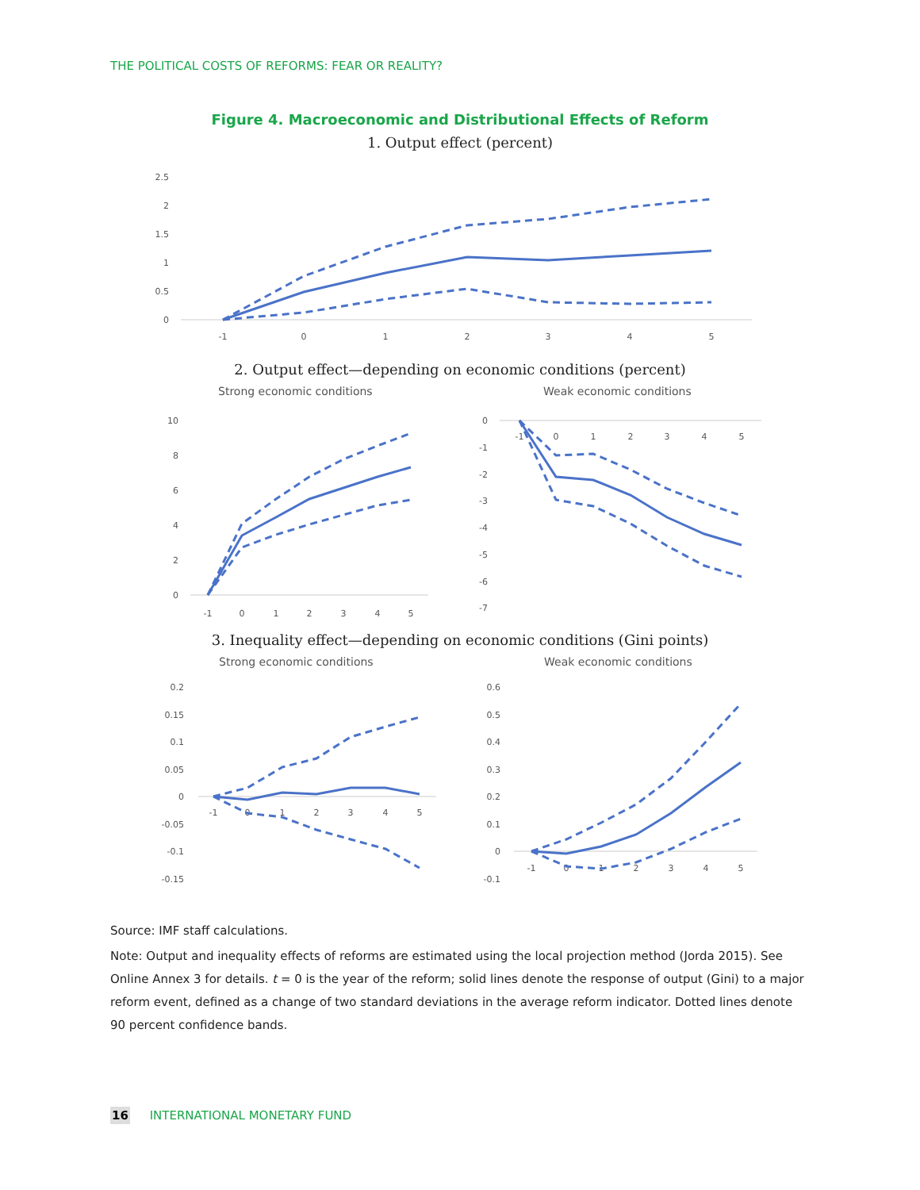THE POLITICAL COSTS OF REFORMS: FEAR OR REALITY?
Figure 4. Macroeconomic and Distributional Effects of Reform
1. Output effect (percent)
2.5
2
1.5
1
0.5
0
-1
0
1
2
3
4
5
2. Output effect—depending on economic conditions (percent)
Strong economic conditions
Weak economic conditions
10
8
6
4
2
0
-1
0
1
2
3
4
5
0
-1
-2
-3
-4
-5
-6
-7
-1
0
1
2
3
4
5
3. Inequality effect—depending on economic conditions (Gini points)
Strong economic conditions
Weak economic conditions
0.2
0.15
0.1
0.05
0
-0.05
-0.1
-0.15
-1
0
1
2
3
4
5
0.6
0.5
0.4
0.3
0.2
0.1
0
-0.1
-1
0
1
2
3
4
5
Source: IMF staff calculations.
Note: Output and inequality effects of reforms are estimated using the local projection method (Jorda 2015). See Online Annex 3 for details. t = 0 is the year of the reform; solid lines denote the response of output (Gini) to a major reform event, defined as a change of two standard deviations in the average reform indicator. Dotted lines denote 90 percent confidence bands.
16 INTERNATIONAL MONETARY FUND